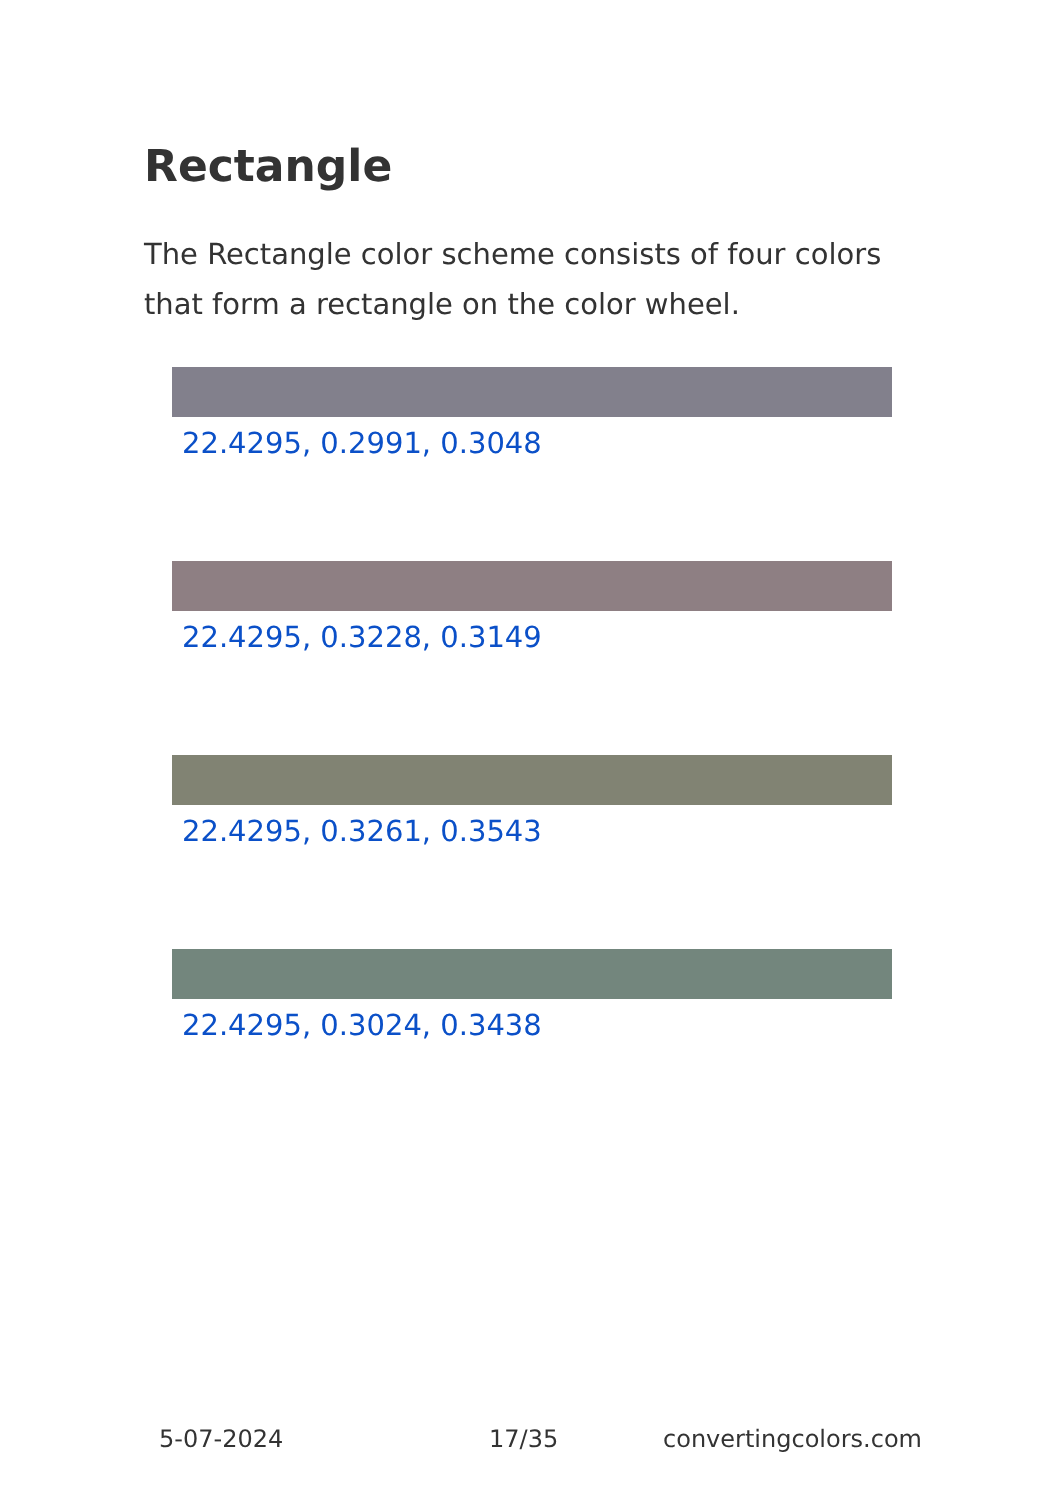Rectangle
The Rectangle color scheme consists of four colors that form a rectangle on the color wheel.
22.4295, 0.2991, 0.3048
22.4295, 0.3228, 0.3149
22.4295, 0.3261, 0.3543
22.4295, 0.3024, 0.3438
5-07-2024 17/35 convertingcolors.com